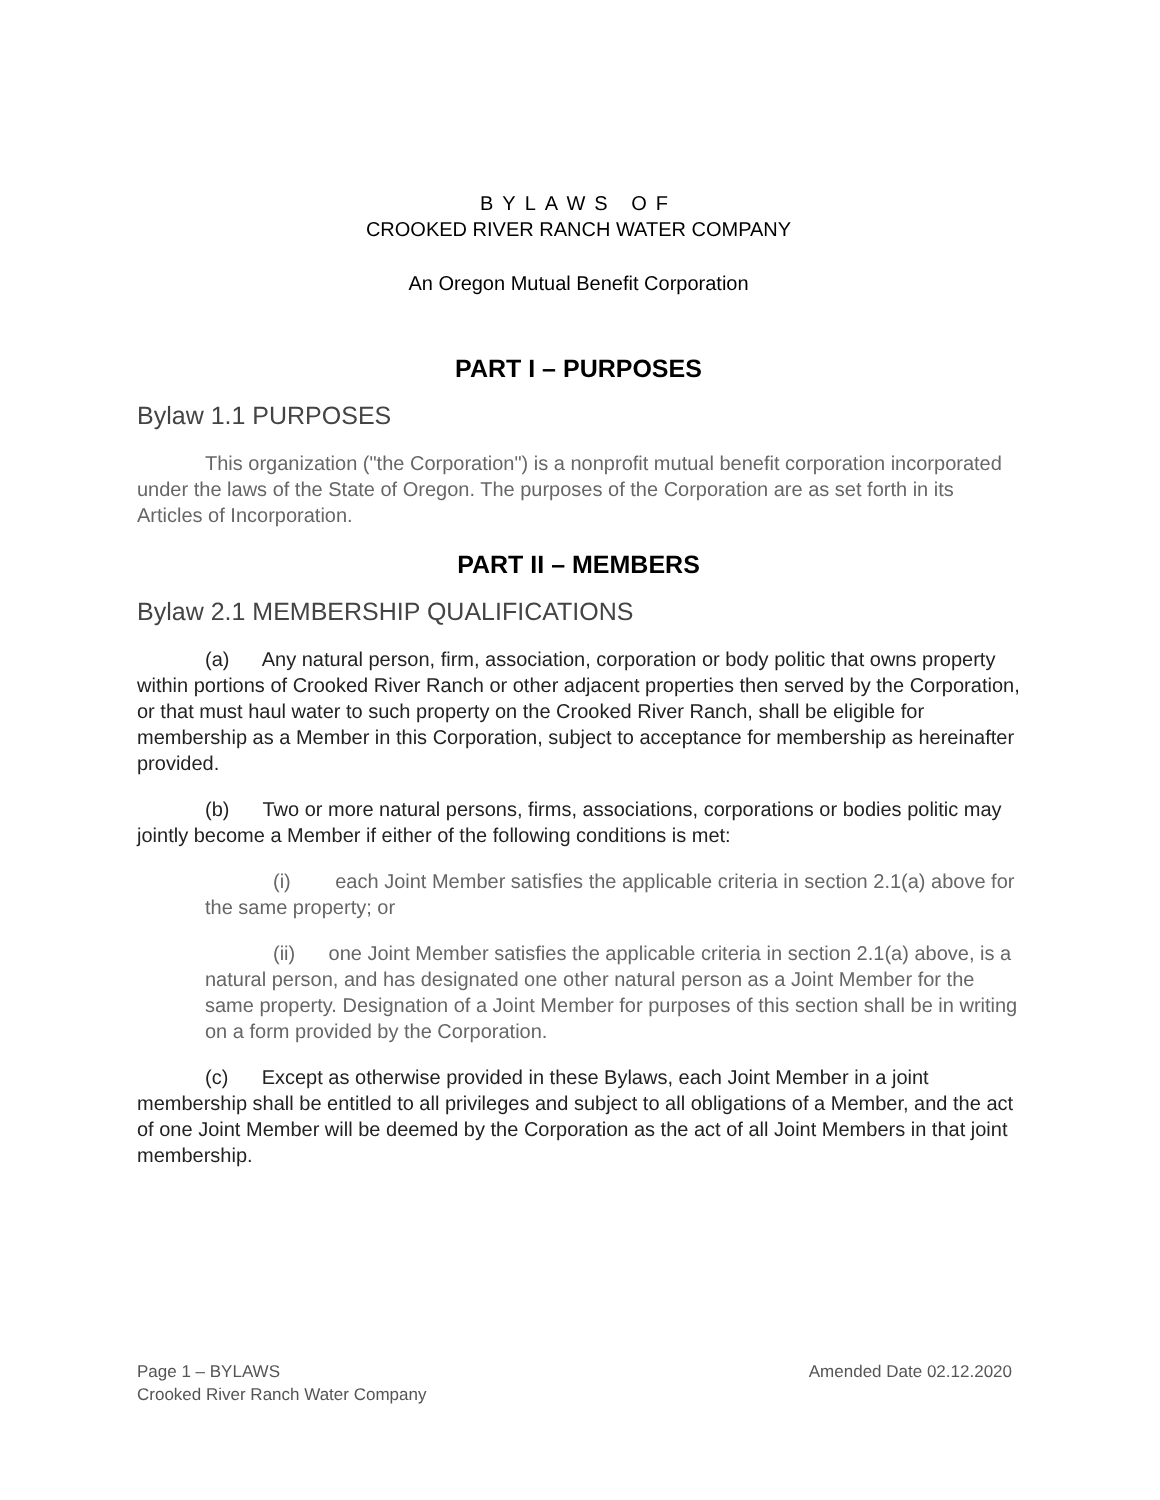BYLAWS OF
CROOKED RIVER RANCH WATER COMPANY
An Oregon Mutual Benefit Corporation
PART I – PURPOSES
Bylaw 1.1 PURPOSES
This organization ("the Corporation") is a nonprofit mutual benefit corporation incorporated under the laws of the State of Oregon. The purposes of the Corporation are as set forth in its Articles of Incorporation.
PART II – MEMBERS
Bylaw 2.1 MEMBERSHIP QUALIFICATIONS
(a) Any natural person, firm, association, corporation or body politic that owns property within portions of Crooked River Ranch or other adjacent properties then served by the Corporation, or that must haul water to such property on the Crooked River Ranch, shall be eligible for membership as a Member in this Corporation, subject to acceptance for membership as hereinafter provided.
(b) Two or more natural persons, firms, associations, corporations or bodies politic may jointly become a Member if either of the following conditions is met:
(i) each Joint Member satisfies the applicable criteria in section 2.1(a) above for the same property; or
(ii) one Joint Member satisfies the applicable criteria in section 2.1(a) above, is a natural person, and has designated one other natural person as a Joint Member for the same property. Designation of a Joint Member for purposes of this section shall be in writing on a form provided by the Corporation.
(c) Except as otherwise provided in these Bylaws, each Joint Member in a joint membership shall be entitled to all privileges and subject to all obligations of a Member, and the act of one Joint Member will be deemed by the Corporation as the act of all Joint Members in that joint membership.
Amended Date 02.12.2020 Page 1 – BYLAWS
Crooked River Ranch Water Company